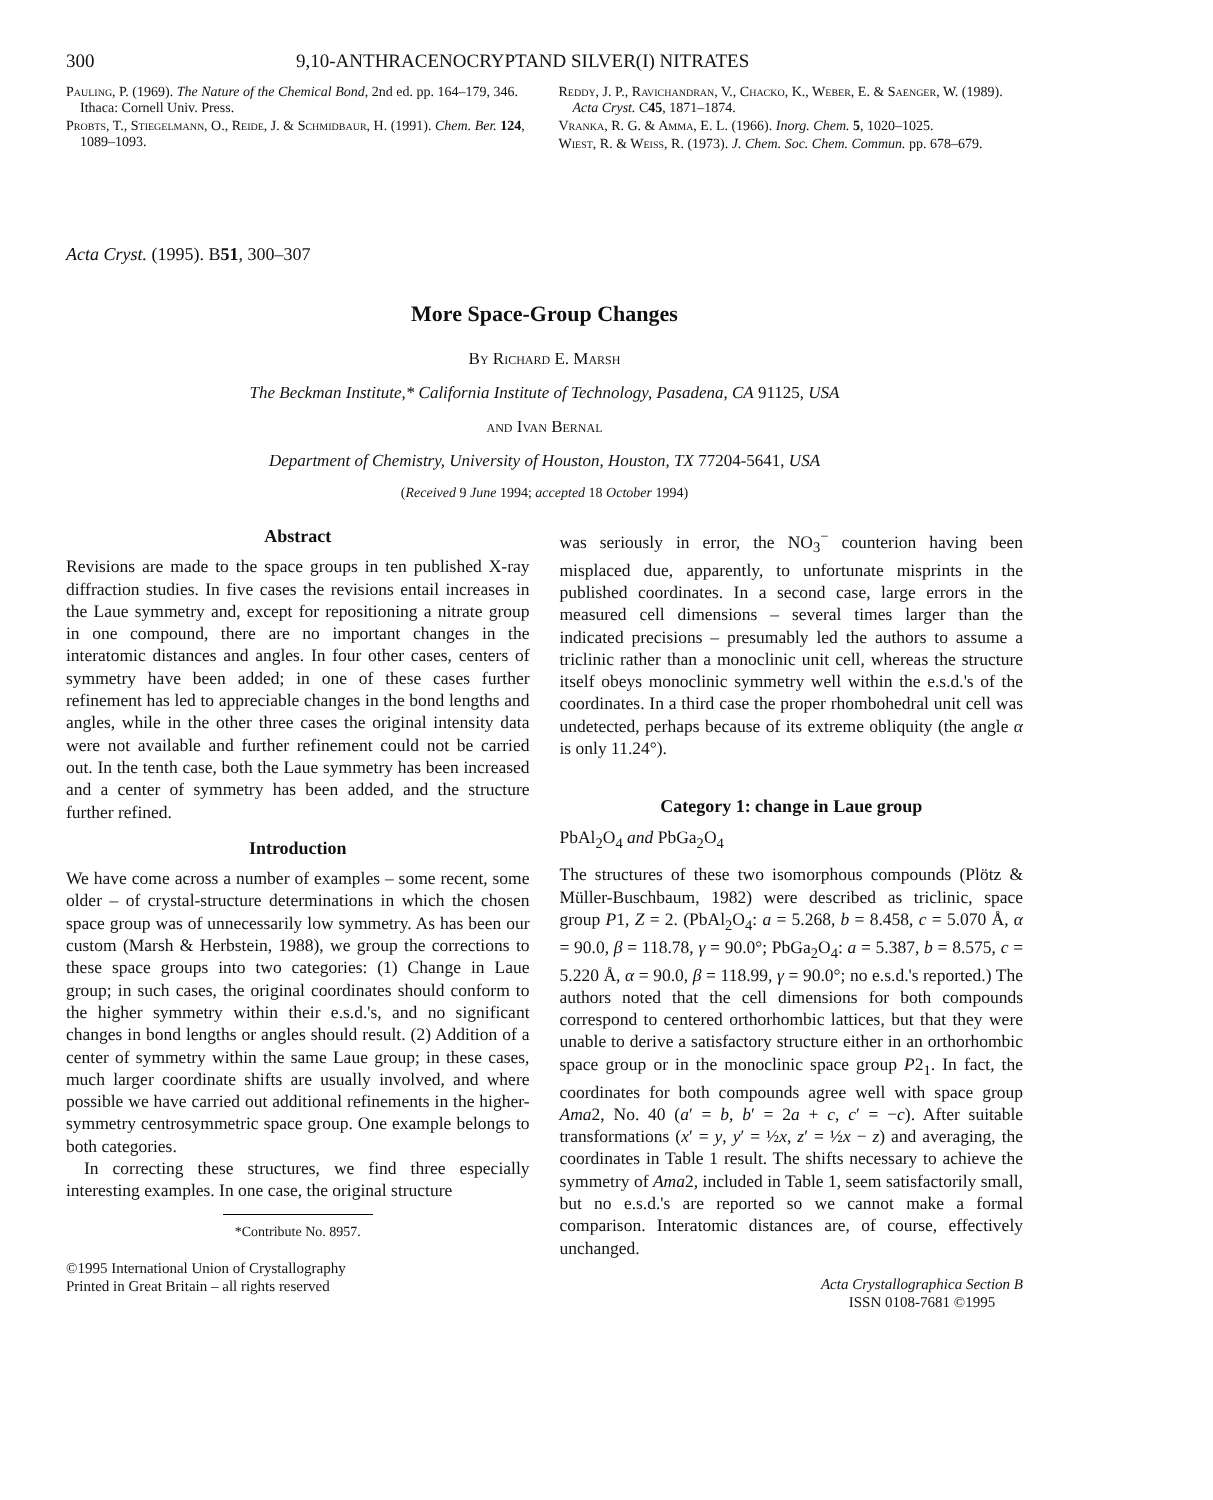300 9,10-ANTHRACENOCRYPTAND SILVER(I) NITRATES
Pauling, P. (1969). The Nature of the Chemical Bond, 2nd ed. pp. 164–179, 346. Ithaca: Cornell Univ. Press.
Probts, T., Stiegelmann, O., Reide, J. & Schmidbaur, H. (1991). Chem. Ber. 124, 1089–1093.
Reddy, J. P., Ravichandran, V., Chacko, K., Weber, E. & Saenger, W. (1989). Acta Cryst. C45, 1871–1874.
Vranka, R. G. & Amma, E. L. (1966). Inorg. Chem. 5, 1020–1025.
Wiest, R. & Weiss, R. (1973). J. Chem. Soc. Chem. Commun. pp. 678–679.
Acta Cryst. (1995). B51, 300–307
More Space-Group Changes
By Richard E. Marsh
The Beckman Institute,* California Institute of Technology, Pasadena, CA 91125, USA
and Ivan Bernal
Department of Chemistry, University of Houston, Houston, TX 77204-5641, USA
(Received 9 June 1994; accepted 18 October 1994)
Abstract
Revisions are made to the space groups in ten published X-ray diffraction studies. In five cases the revisions entail increases in the Laue symmetry and, except for repositioning a nitrate group in one compound, there are no important changes in the interatomic distances and angles. In four other cases, centers of symmetry have been added; in one of these cases further refinement has led to appreciable changes in the bond lengths and angles, while in the other three cases the original intensity data were not available and further refinement could not be carried out. In the tenth case, both the Laue symmetry has been increased and a center of symmetry has been added, and the structure further refined.
Introduction
We have come across a number of examples – some recent, some older – of crystal-structure determinations in which the chosen space group was of unnecessarily low symmetry. As has been our custom (Marsh & Herbstein, 1988), we group the corrections to these space groups into two categories: (1) Change in Laue group; in such cases, the original coordinates should conform to the higher symmetry within their e.s.d.'s, and no significant changes in bond lengths or angles should result. (2) Addition of a center of symmetry within the same Laue group; in these cases, much larger coordinate shifts are usually involved, and where possible we have carried out additional refinements in the higher-symmetry centrosymmetric space group. One example belongs to both categories.
In correcting these structures, we find three especially interesting examples. In one case, the original structure
*Contribute No. 8957.
©1995 International Union of Crystallography
Printed in Great Britain – all rights reserved
was seriously in error, the NO<sub>3</sub><sup>−</sup> counterion having been misplaced due, apparently, to unfortunate misprints in the published coordinates. In a second case, large errors in the measured cell dimensions – several times larger than the indicated precisions – presumably led the authors to assume a triclinic rather than a monoclinic unit cell, whereas the structure itself obeys monoclinic symmetry well within the e.s.d.'s of the coordinates. In a third case the proper rhombohedral unit cell was undetected, perhaps because of its extreme obliquity (the angle α is only 11.24°).
Category 1: change in Laue group
PbAl<sub>2</sub>O<sub>4</sub> and PbGa<sub>2</sub>O<sub>4</sub>
The structures of these two isomorphous compounds (Plötz & Müller-Buschbaum, 1982) were described as triclinic, space group P1, Z = 2. (PbAl<sub>2</sub>O<sub>4</sub>: a = 5.268, b = 8.458, c = 5.070 Å, α = 90.0, β = 118.78, γ = 90.0°; PbGa<sub>2</sub>O<sub>4</sub>: a = 5.387, b = 8.575, c = 5.220 Å, α = 90.0, β = 118.99, γ = 90.0°; no e.s.d.'s reported.) The authors noted that the cell dimensions for both compounds correspond to centered orthorhombic lattices, but that they were unable to derive a satisfactory structure either in an orthorhombic space group or in the monoclinic space group P2<sub>1</sub>. In fact, the coordinates for both compounds agree well with space group Ama2, No. 40 (a′ = b, b′ = 2a + c, c′ = −c). After suitable transformations (x′ = y, y′ = ½x, z′ = ½x − z) and averaging, the coordinates in Table 1 result. The shifts necessary to achieve the symmetry of Ama2, included in Table 1, seem satisfactorily small, but no e.s.d.'s are reported so we cannot make a formal comparison. Interatomic distances are, of course, effectively unchanged.
Acta Crystallographica Section B
ISSN 0108-7681 ©1995